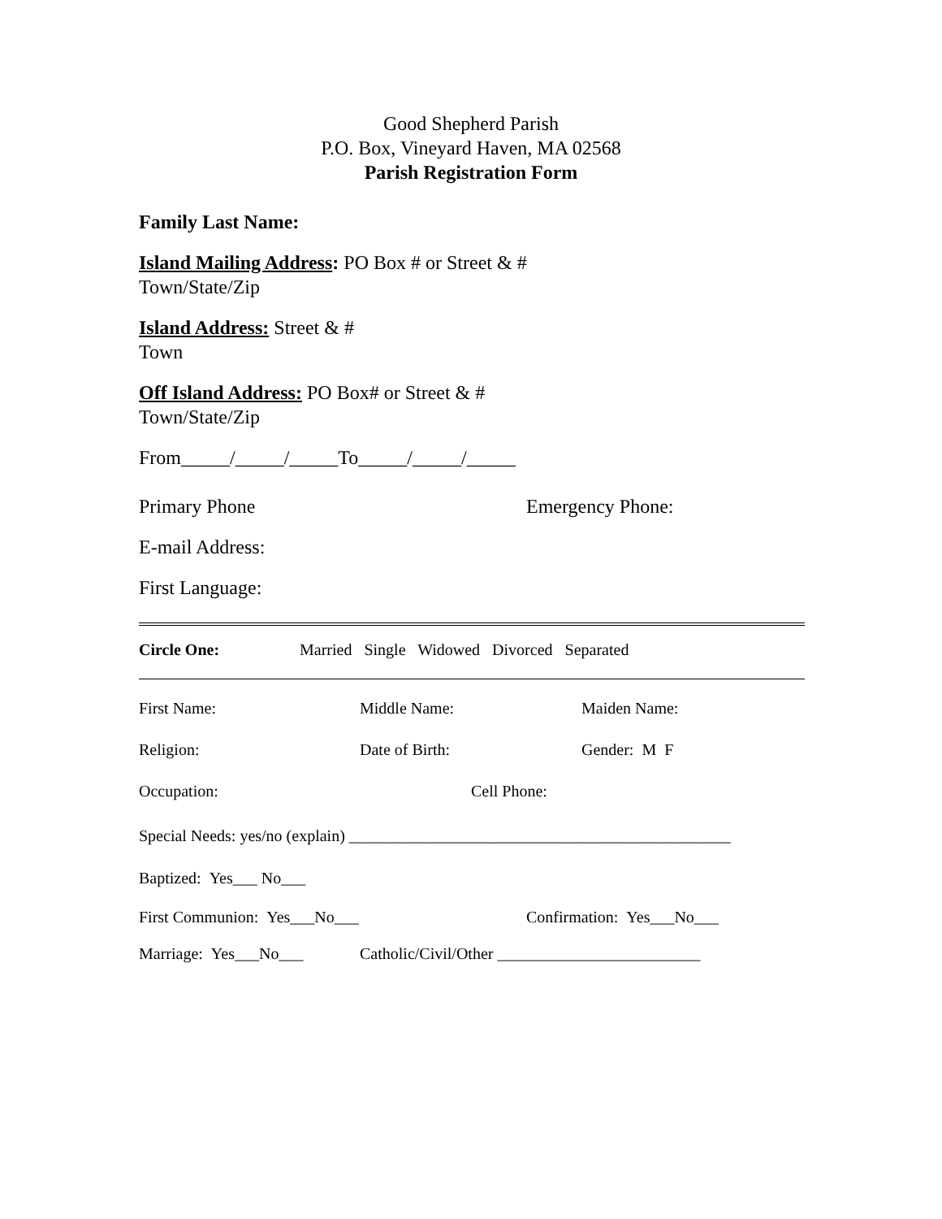Good Shepherd Parish
P.O. Box, Vineyard Haven, MA 02568
Parish Registration Form
Family Last Name:
Island Mailing Address: PO Box # or Street & #
Town/State/Zip
Island Address: Street & #
Town
Off Island Address: PO Box# or Street & #
Town/State/Zip
From_____/_____/_____To_____/_____/_____
Primary Phone Emergency Phone:
E-mail Address:
First Language:
Circle One: Married Single Widowed Divorced Separated
First Name: Middle Name: Maiden Name:
Religion: Date of Birth: Gender: M F
Occupation: Cell Phone:
Special Needs: yes/no (explain) _______________________________________________
Baptized: Yes___ No___
First Communion: Yes___No___ Confirmation: Yes___No___
Marriage: Yes___No___ Catholic/Civil/Other _________________________